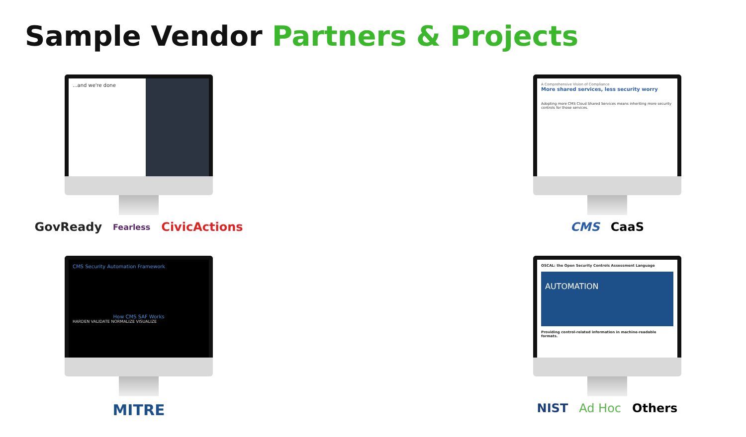Sample Vendor Partners & Projects
...and we're done
GovReady Fearless CivicActions
A Comprehensive Vision of Compliance
More shared services, less security worry
Adopting more CMS Cloud Shared Services means inheriting more security controls for those services.
CMS CaaS
CMS Security Automation Framework
How CMS SAF Works
HARDEN VALIDATE NORMALIZE VISUALIZE
MITRE
OSCAL: the Open Security Controls Assessment Language
AUTOMATION
Providing control-related information in machine-readable formats.
NIST Ad Hoc Others